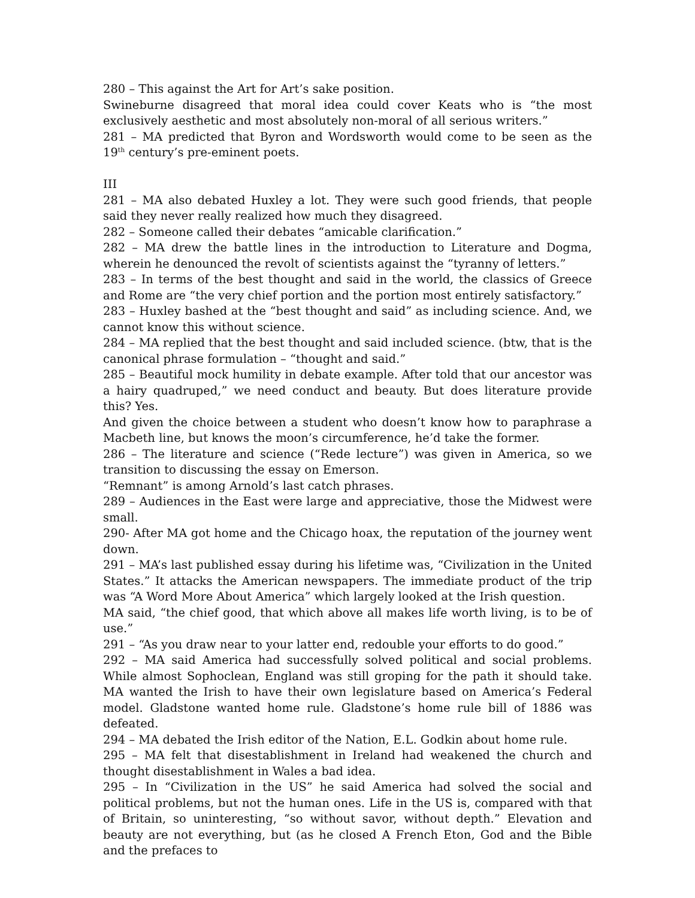280 – This against the Art for Art’s sake position.
Swineburne disagreed that moral idea could cover Keats who is “the most exclusively aesthetic and most absolutely non-moral of all serious writers.”
281 – MA predicted that Byron and Wordsworth would come to be seen as the 19<sup>th</sup> century’s pre-eminent poets.
III
281 – MA also debated Huxley a lot. They were such good friends, that people said they never really realized how much they disagreed.
282 – Someone called their debates “amicable clarification.”
282 – MA drew the battle lines in the introduction to Literature and Dogma, wherein he denounced the revolt of scientists against the “tyranny of letters.”
283 – In terms of the best thought and said in the world, the classics of Greece and Rome are “the very chief portion and the portion most entirely satisfactory.”
283 – Huxley bashed at the “best thought and said” as including science. And, we cannot know this without science.
284 – MA replied that the best thought and said included science. (btw, that is the canonical phrase formulation – “thought and said.”
285 – Beautiful mock humility in debate example. After told that our ancestor was a hairy quadruped,” we need conduct and beauty. But does literature provide this? Yes.
And given the choice between a student who doesn’t know how to paraphrase a Macbeth line, but knows the moon’s circumference, he’d take the former.
286 – The literature and science (“Rede lecture”) was given in America, so we transition to discussing the essay on Emerson.
“Remnant” is among Arnold’s last catch phrases.
289 – Audiences in the East were large and appreciative, those the Midwest were small.
290- After MA got home and the Chicago hoax, the reputation of the journey went down.
291 – MA’s last published essay during his lifetime was, “Civilization in the United States.” It attacks the American newspapers. The immediate product of the trip was “A Word More About America” which largely looked at the Irish question.
MA said, “the chief good, that which above all makes life worth living, is to be of use.”
291 – “As you draw near to your latter end, redouble your efforts to do good.”
292 – MA said America had successfully solved political and social problems. While almost Sophoclean, England was still groping for the path it should take. MA wanted the Irish to have their own legislature based on America’s Federal model. Gladstone wanted home rule. Gladstone’s home rule bill of 1886 was defeated.
294 – MA debated the Irish editor of the Nation, E.L. Godkin about home rule.
295 – MA felt that disestablishment in Ireland had weakened the church and thought disestablishment in Wales a bad idea.
295 – In “Civilization in the US” he said America had solved the social and political problems, but not the human ones. Life in the US is, compared with that of Britain, so uninteresting, “so without savor, without depth.” Elevation and beauty are not everything, but (as he closed A French Eton, God and the Bible and the prefaces to